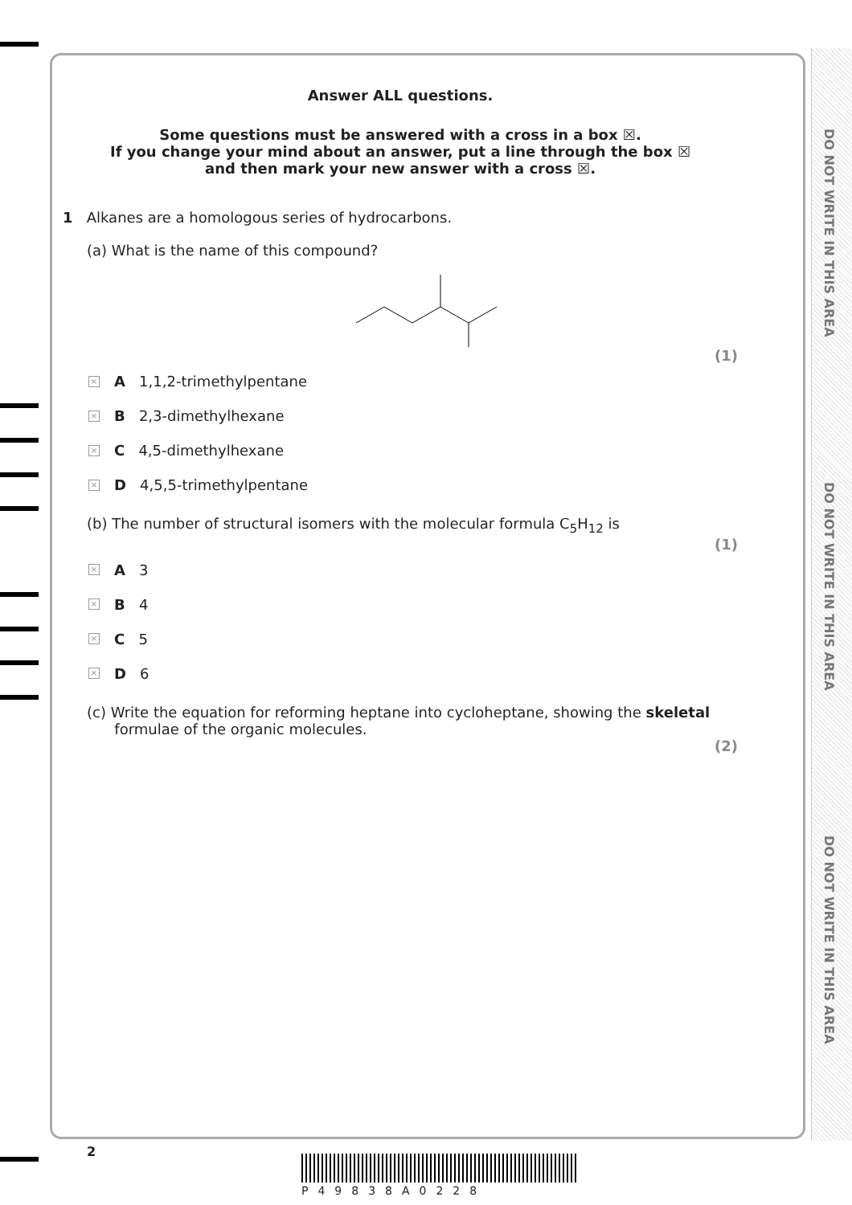DO NOT WRITE IN THIS AREA
DO NOT WRITE IN THIS AREA
DO NOT WRITE IN THIS AREA
Answer ALL questions.
Some questions must be answered with a cross in a box ☒.
If you change your mind about an answer, put a line through the box ☒
and then mark your new answer with a cross ☒.
1 Alkanes are a homologous series of hydrocarbons.
(a) What is the name of this compound?
(1)
× A 1,1,2-trimethylpentane
× B 2,3-dimethylhexane
× C 4,5-dimethylhexane
× D 4,5,5-trimethylpentane
(b) The number of structural isomers with the molecular formula C<sub>5</sub>H<sub>12</sub> is
(1)
× A 3
× B 4
× C 5
× D 6
(c) Write the equation for reforming heptane into cycloheptane, showing the skeletal
formulae of the organic molecules.
(2)
2
P49838A0228